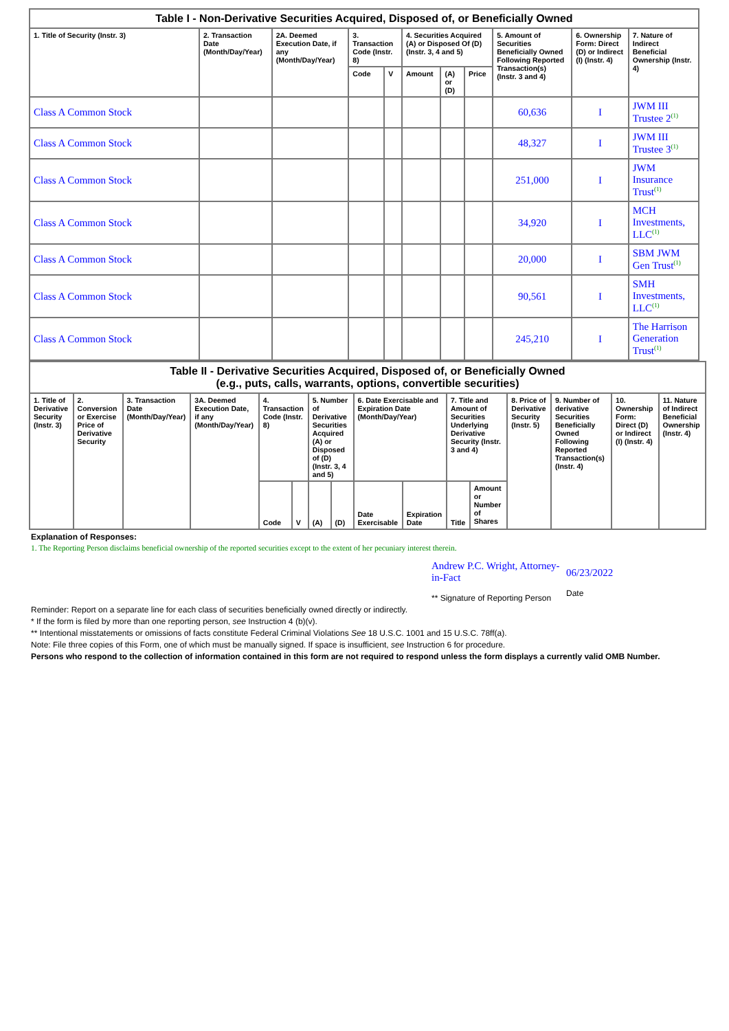Table I - Non-Derivative Securities Acquired, Disposed of, or Beneficially Owned
| 1. Title of Security (Instr. 3) | 2. Transaction Date (Month/Day/Year) | 2A. Deemed Execution Date, if any (Month/Day/Year) | 3. Transaction Code (Instr. 8) | | 4. Securities Acquired (A) or Disposed Of (D) (Instr. 3, 4 and 5) | | | 5. Amount of Securities Beneficially Owned Following Reported Transaction(s) (Instr. 3 and 4) | 6. Ownership Form: Direct (D) or Indirect (I) (Instr. 4) | 7. Nature of Indirect Beneficial Ownership (Instr. 4) |
| --- | --- | --- | --- | --- | --- | --- | --- | --- | --- | --- |
| | | | Code | V | Amount | (A) or (D) | Price | | | |
| Class A Common Stock | | | | | | | | 60,636 | I | JWM III Trustee 2<sup>(1)</sup> |
| Class A Common Stock | | | | | | | | 48,327 | I | JWM III Trustee 3<sup>(1)</sup> |
| Class A Common Stock | | | | | | | | 251,000 | I | JWM Insurance Trust<sup>(1)</sup> |
| Class A Common Stock | | | | | | | | 34,920 | I | MCH Investments, LLC<sup>(1)</sup> |
| Class A Common Stock | | | | | | | | 20,000 | I | SBM JWM Gen Trust<sup>(1)</sup> |
| Class A Common Stock | | | | | | | | 90,561 | I | SMH Investments, LLC<sup>(1)</sup> |
| Class A Common Stock | | | | | | | | 245,210 | I | The Harrison Generation Trust<sup>(1)</sup> |
Table II - Derivative Securities Acquired, Disposed of, or Beneficially Owned (e.g., puts, calls, warrants, options, convertible securities)
| 1. Title of Derivative Security (Instr. 3) | 2. Conversion or Exercise Price of Derivative Security | 3. Transaction Date (Month/Day/Year) | 3A. Deemed Execution Date, if any (Month/Day/Year) | 4. Transaction Code (Instr. 8) | | 5. Number of Derivative Securities Acquired (A) or Disposed of (D) (Instr. 3, 4 and 5) | | 6. Date Exercisable and Expiration Date (Month/Day/Year) | | 7. Title and Amount of Securities Underlying Derivative Security (Instr. 3 and 4) | | 8. Price of Derivative Security (Instr. 5) | 9. Number of derivative Securities Beneficially Owned Following Reported Transaction(s) (Instr. 4) | 10. Ownership Form: Direct (D) or Indirect (I) (Instr. 4) | 11. Nature of Indirect Beneficial Ownership (Instr. 4) |
| --- | --- | --- | --- | --- | --- | --- | --- | --- | --- | --- | --- | --- | --- | --- | --- |
| | | | | Code | V | (A) | (D) | Date Exercisable | Expiration Date | Title | Amount or Number of Shares | | | | |
Explanation of Responses:
1. The Reporting Person disclaims beneficial ownership of the reported securities except to the extent of her pecuniary interest therein.
Andrew P.C. Wright, Attorney-in-Fact
** Signature of Reporting Person
06/23/2022
Date
Reminder: Report on a separate line for each class of securities beneficially owned directly or indirectly.
* If the form is filed by more than one reporting person, see Instruction 4 (b)(v).
** Intentional misstatements or omissions of facts constitute Federal Criminal Violations See 18 U.S.C. 1001 and 15 U.S.C. 78ff(a).
Note: File three copies of this Form, one of which must be manually signed. If space is insufficient, see Instruction 6 for procedure.
Persons who respond to the collection of information contained in this form are not required to respond unless the form displays a currently valid OMB Number.